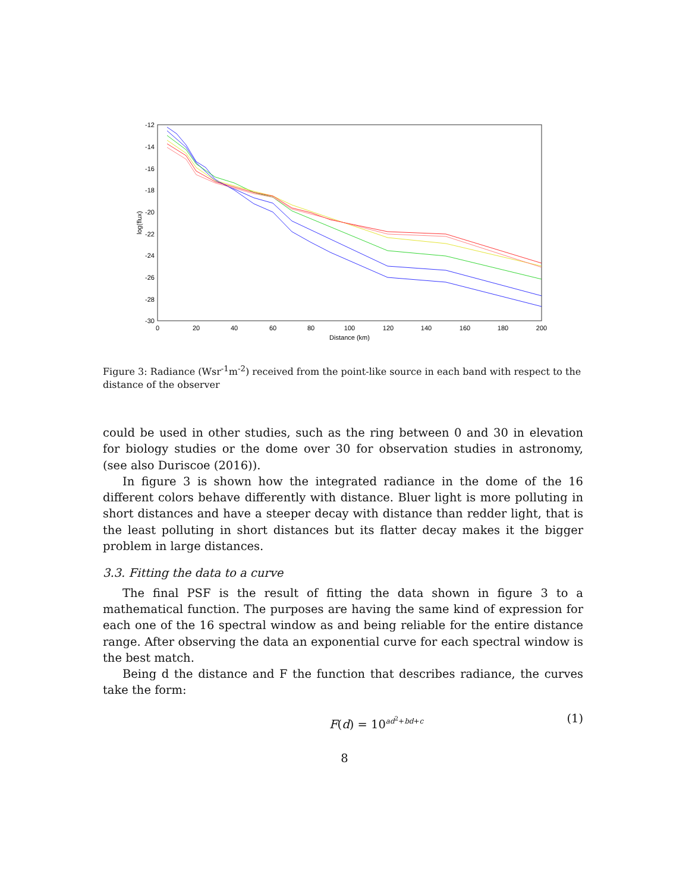-12
-14
-16
-18
-20
-22
-24
-26
-28
-30
0
20
40
60
80
100
120
140
160
180
200
Distance (km)
log(flux)
Figure 3: Radiance (Wsr<sup>-1</sup>m<sup>-2</sup>) received from the point-like source in each band with respect to the distance of the observer
could be used in other studies, such as the ring between 0 and 30 in elevation for biology studies or the dome over 30 for observation studies in astronomy, (see also Duriscoe (2016)).
In figure 3 is shown how the integrated radiance in the dome of the 16 different colors behave differently with distance. Bluer light is more polluting in short distances and have a steeper decay with distance than redder light, that is the least polluting in short distances but its flatter decay makes it the bigger problem in large distances.
3.3. Fitting the data to a curve
The final PSF is the result of fitting the data shown in figure 3 to a mathematical function. The purposes are having the same kind of expression for each one of the 16 spectral window as and being reliable for the entire distance range. After observing the data an exponential curve for each spectral window is the best match.
Being d the distance and F the function that describes radiance, the curves take the form:
F(d) = 10<sup>ad<sup>2</sup>+bd+c</sup> (1)
8